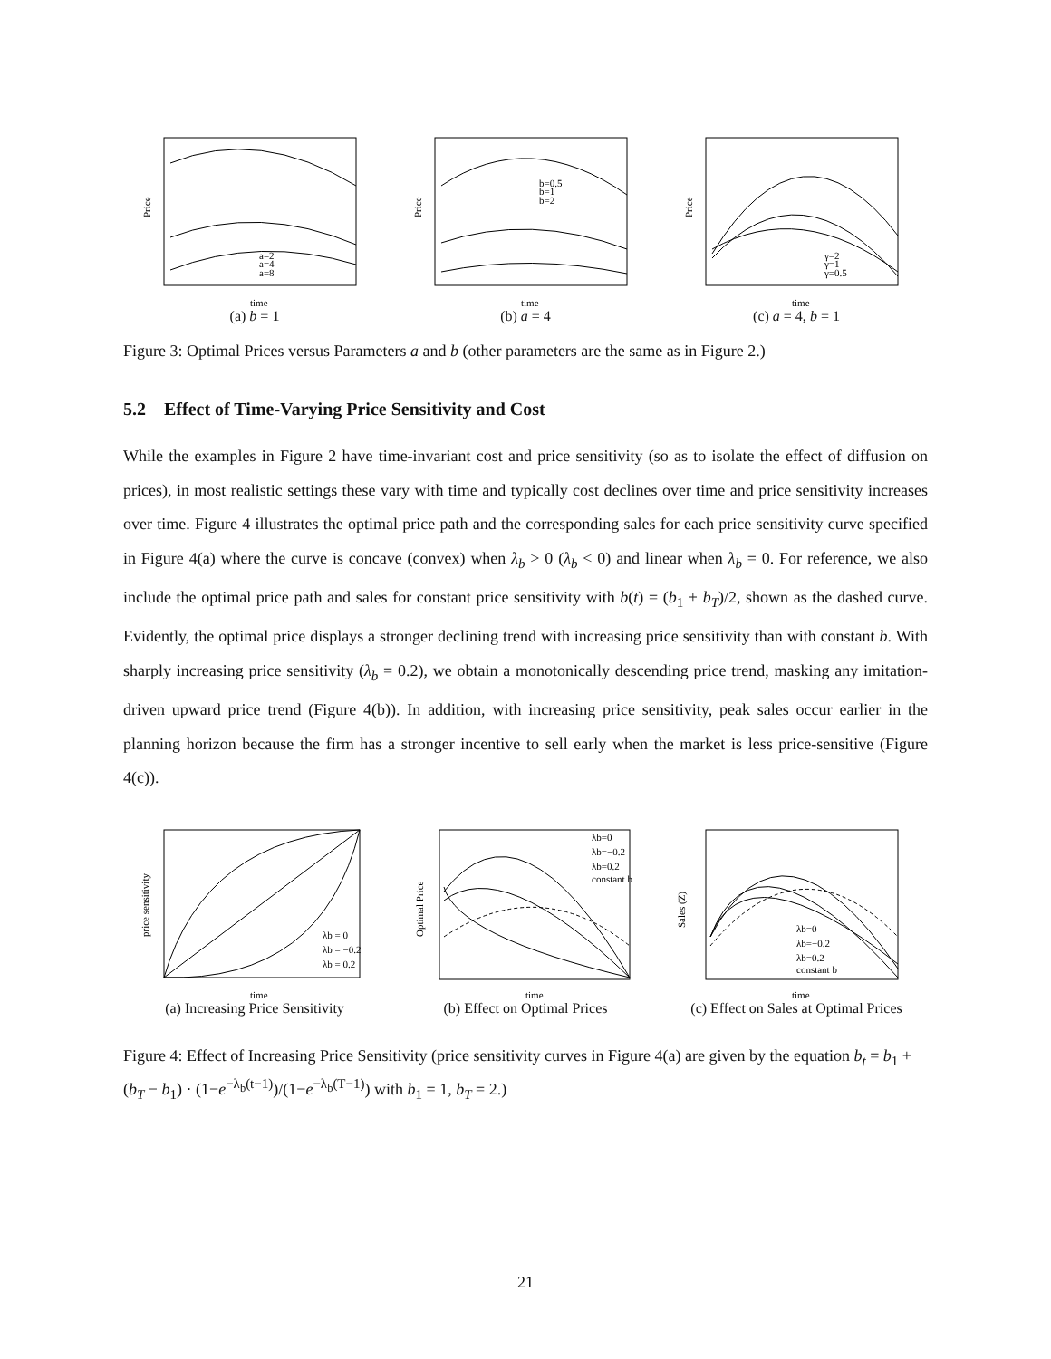Price
time
a=2
a=4
a=8
(a) b = 1
Price
time
b=0.5
b=1
b=2
(b) a = 4
Price
time
γ=2
γ=1
γ=0.5
(c) a = 4, b = 1
Figure 3: Optimal Prices versus Parameters a and b (other parameters are the same as in Figure 2.)
5.2 Effect of Time-Varying Price Sensitivity and Cost
While the examples in Figure 2 have time-invariant cost and price sensitivity (so as to isolate the effect of diffusion on prices), in most realistic settings these vary with time and typically cost declines over time and price sensitivity increases over time. Figure 4 illustrates the optimal price path and the corresponding sales for each price sensitivity curve specified in Figure 4(a) where the curve is concave (convex) when λ<sub>b</sub> > 0 (λ<sub>b</sub> < 0) and linear when λ<sub>b</sub> = 0. For reference, we also include the optimal price path and sales for constant price sensitivity with b(t) = (b<sub>1</sub> + b<sub>T</sub>)/2, shown as the dashed curve. Evidently, the optimal price displays a stronger declining trend with increasing price sensitivity than with constant b. With sharply increasing price sensitivity (λ<sub>b</sub> = 0.2), we obtain a monotonically descending price trend, masking any imitation-driven upward price trend (Figure 4(b)). In addition, with increasing price sensitivity, peak sales occur earlier in the planning horizon because the firm has a stronger incentive to sell early when the market is less price-sensitive (Figure 4(c)).
price sensitivity
time
λb = 0
λb = −0.2
λb = 0.2
(a) Increasing Price Sensitivity
Optimal Price
time
λb=0
λb=−0.2
λb=0.2
constant b
(b) Effect on Optimal Prices
Sales (Z)
time
λb=0
λb=−0.2
λb=0.2
constant b
(c) Effect on Sales at Optimal Prices
Figure 4: Effect of Increasing Price Sensitivity (price sensitivity curves in Figure 4(a) are given by the equation b<sub>t</sub> = b<sub>1</sub> + (b<sub>T</sub> − b<sub>1</sub>) · (1−e<sup>−λ<sub>b</sub>(t−1)</sup>)/(1−e<sup>−λ<sub>b</sub>(T−1)</sup>) with b<sub>1</sub> = 1, b<sub>T</sub> = 2.)
21